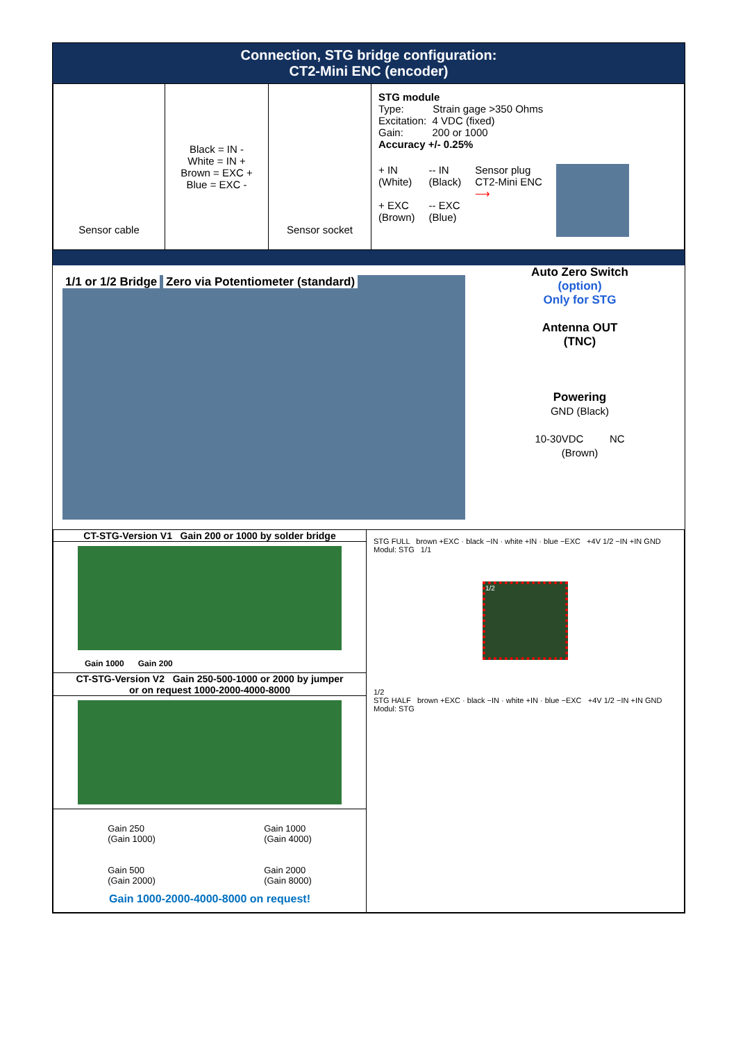Connection, STG bridge configuration:
CT2-Mini ENC (encoder)
| Sensor cable | Black = IN - White = IN + Brown = EXC + Blue = EXC - | Sensor socket | STG module Type: Strain gage >350 Ohms Excitation: 4 VDC (fixed) Gain: 200 or 1000 Accuracy +/- 0.25% + IN (White) + EXC (Brown) -- IN (Black) -- EXC (Blue) Sensor plug CT2-Mini ENC ⟶ |
1/1 or 1/2 Bridge Zero via Potentiometer (standard)
Auto Zero Switch
(option)
Only for STG
Antenna OUT
(TNC)
Powering
GND (Black)
10-30VDC NC
(Brown)
| CT-STG-Version V1 Gain 200 or 1000 by solder bridge Gain 1000 Gain 200 CT-STG-Version V2 Gain 250-500-1000 or 2000 by jumper or on request 1000-2000-4000-8000 Gain 250 (Gain 1000) Gain 1000 (Gain 4000) Gain 500 (Gain 2000) Gain 2000 (Gain 8000) Gain 1000-2000-4000-8000 on request! | STG FULL brown +EXC · black −IN · white +IN · blue −EXC +4V 1/2 −IN +IN GND Modul: STG 1/1 1/2 1/2 STG HALF brown +EXC · black −IN · white +IN · blue −EXC +4V 1/2 −IN +IN GND Modul: STG |